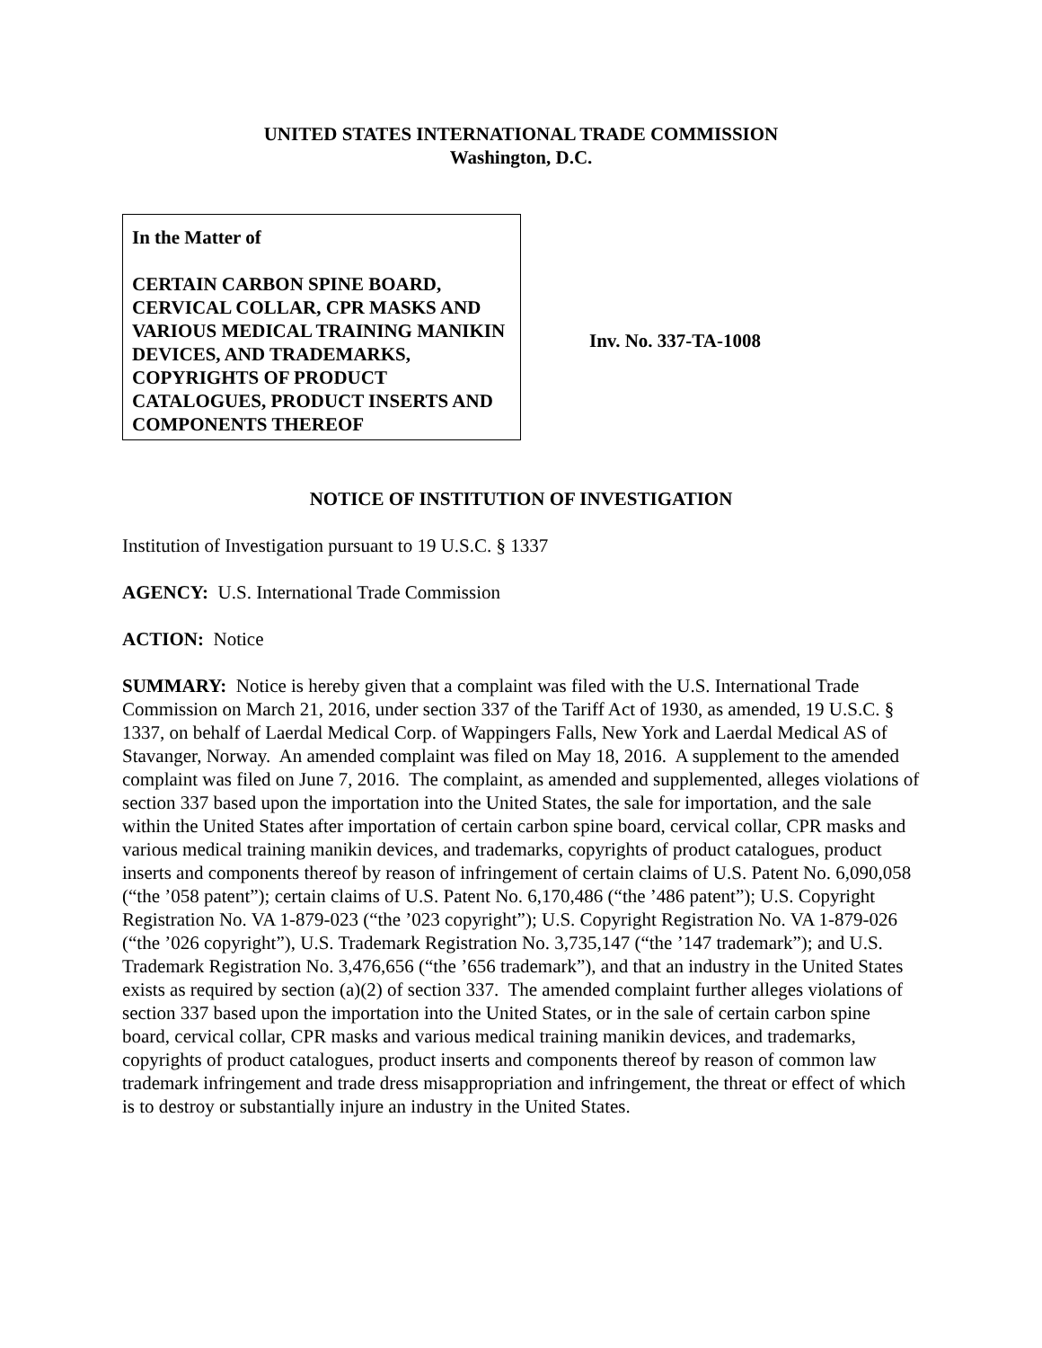UNITED STATES INTERNATIONAL TRADE COMMISSION
Washington, D.C.
In the Matter of
CERTAIN CARBON SPINE BOARD, CERVICAL COLLAR, CPR MASKS AND VARIOUS MEDICAL TRAINING MANIKIN DEVICES, AND TRADEMARKS, COPYRIGHTS OF PRODUCT CATALOGUES, PRODUCT INSERTS AND COMPONENTS THEREOF
Inv. No. 337-TA-1008
NOTICE OF INSTITUTION OF INVESTIGATION
Institution of Investigation pursuant to 19 U.S.C. § 1337
AGENCY: U.S. International Trade Commission
ACTION: Notice
SUMMARY: Notice is hereby given that a complaint was filed with the U.S. International Trade Commission on March 21, 2016, under section 337 of the Tariff Act of 1930, as amended, 19 U.S.C. § 1337, on behalf of Laerdal Medical Corp. of Wappingers Falls, New York and Laerdal Medical AS of Stavanger, Norway. An amended complaint was filed on May 18, 2016. A supplement to the amended complaint was filed on June 7, 2016. The complaint, as amended and supplemented, alleges violations of section 337 based upon the importation into the United States, the sale for importation, and the sale within the United States after importation of certain carbon spine board, cervical collar, CPR masks and various medical training manikin devices, and trademarks, copyrights of product catalogues, product inserts and components thereof by reason of infringement of certain claims of U.S. Patent No. 6,090,058 (“the ’058 patent”); certain claims of U.S. Patent No. 6,170,486 (“the ’486 patent”); U.S. Copyright Registration No. VA 1-879-023 (“the ’023 copyright”); U.S. Copyright Registration No. VA 1-879-026 (“the ’026 copyright”), U.S. Trademark Registration No. 3,735,147 (“the ’147 trademark”); and U.S. Trademark Registration No. 3,476,656 (“the ’656 trademark”), and that an industry in the United States exists as required by section (a)(2) of section 337. The amended complaint further alleges violations of section 337 based upon the importation into the United States, or in the sale of certain carbon spine board, cervical collar, CPR masks and various medical training manikin devices, and trademarks, copyrights of product catalogues, product inserts and components thereof by reason of common law trademark infringement and trade dress misappropriation and infringement, the threat or effect of which is to destroy or substantially injure an industry in the United States.